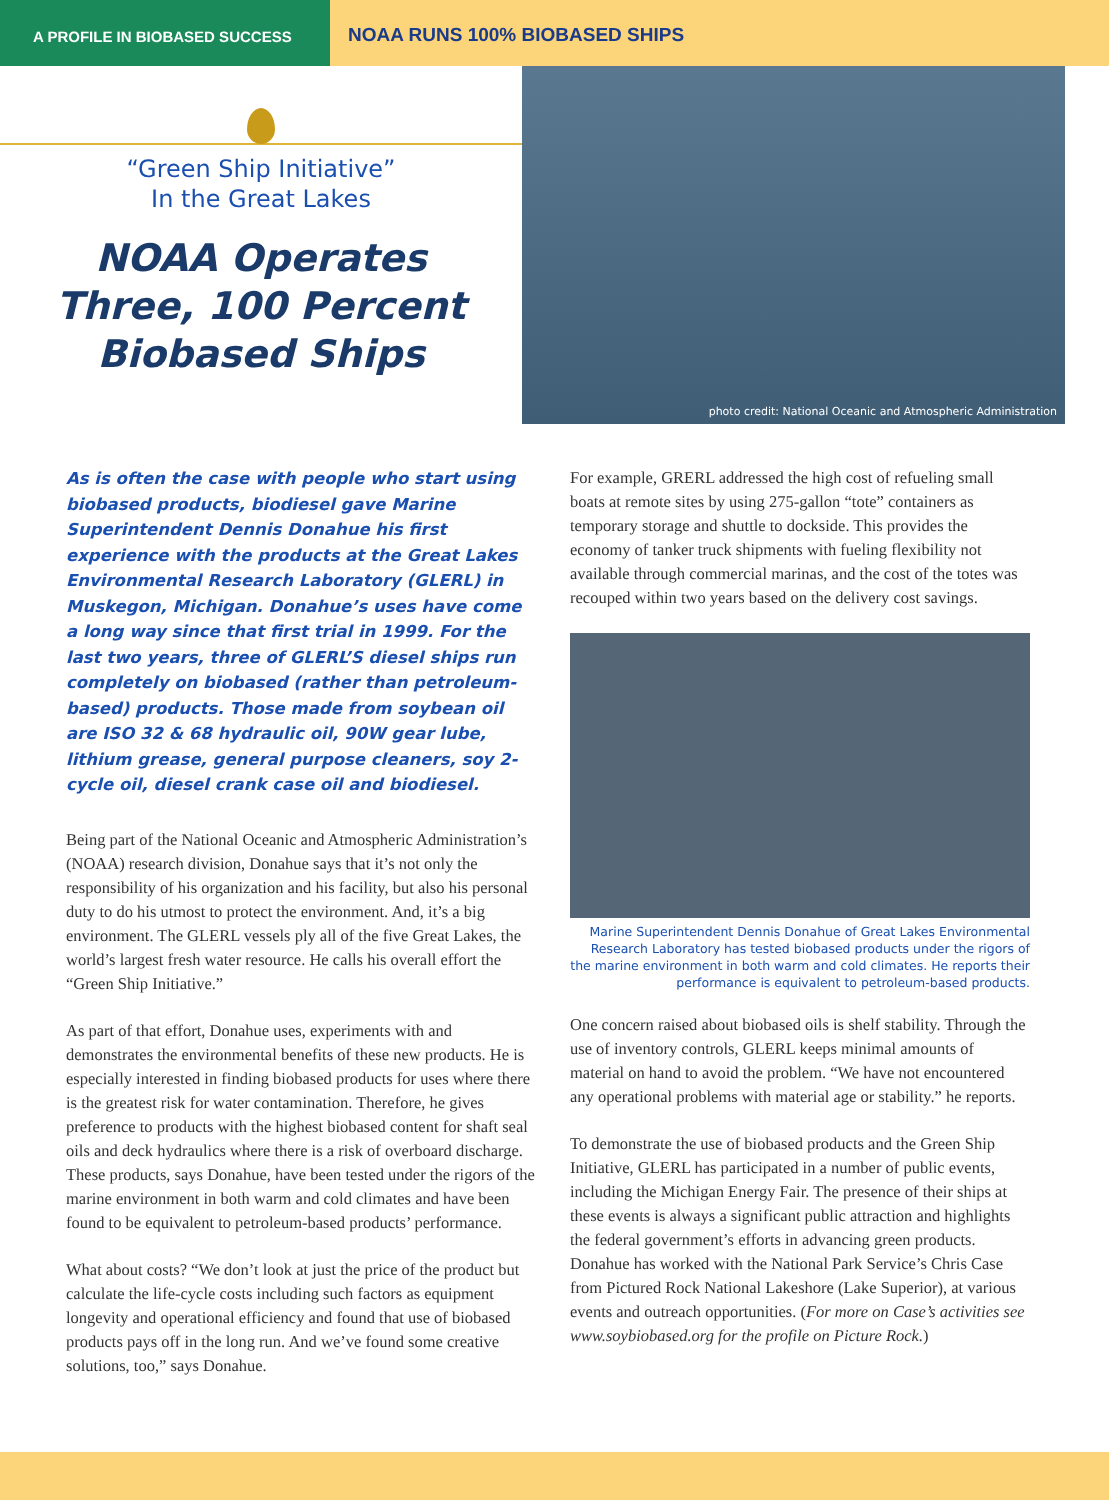A PROFILE IN BIOBASED SUCCESS
NOAA RUNS 100% BIOBASED SHIPS
“Green Ship Initiative”
In the Great Lakes
NOAA Operates
Three, 100 Percent
Biobased Ships
photo credit: National Oceanic and Atmospheric Administration
As is often the case with people who start using biobased products, biodiesel gave Marine Superintendent Dennis Donahue his first experience with the products at the Great Lakes Environmental Research Laboratory (GLERL) in Muskegon, Michigan. Donahue’s uses have come a long way since that first trial in 1999. For the last two years, three of GLERL’S diesel ships run completely on biobased (rather than petroleum-based) products. Those made from soybean oil are ISO 32 & 68 hydraulic oil, 90W gear lube, lithium grease, general purpose cleaners, soy 2-cycle oil, diesel crank case oil and biodiesel.
Being part of the National Oceanic and Atmospheric Administration’s (NOAA) research division, Donahue says that it’s not only the responsibility of his organization and his facility, but also his personal duty to do his utmost to protect the environment. And, it’s a big environment. The GLERL vessels ply all of the five Great Lakes, the world’s largest fresh water resource. He calls his overall effort the “Green Ship Initiative.”
As part of that effort, Donahue uses, experiments with and demonstrates the environmental benefits of these new products. He is especially interested in finding biobased products for uses where there is the greatest risk for water contamination. Therefore, he gives preference to products with the highest biobased content for shaft seal oils and deck hydraulics where there is a risk of overboard discharge. These products, says Donahue, have been tested under the rigors of the marine environment in both warm and cold climates and have been found to be equivalent to petroleum-based products’ performance.
What about costs? “We don’t look at just the price of the product but calculate the life-cycle costs including such factors as equipment longevity and operational efficiency and found that use of biobased products pays off in the long run. And we’ve found some creative solutions, too,” says Donahue.
For example, GRERL addressed the high cost of refueling small boats at remote sites by using 275-gallon “tote” containers as temporary storage and shuttle to dockside. This provides the economy of tanker truck shipments with fueling flexibility not available through commercial marinas, and the cost of the totes was recouped within two years based on the delivery cost savings.
Marine Superintendent Dennis Donahue of Great Lakes Environmental Research Laboratory has tested biobased products under the rigors of the marine environment in both warm and cold climates. He reports their performance is equivalent to petroleum-based products.
One concern raised about biobased oils is shelf stability. Through the use of inventory controls, GLERL keeps minimal amounts of material on hand to avoid the problem. “We have not encountered any operational problems with material age or stability.” he reports.
To demonstrate the use of biobased products and the Green Ship Initiative, GLERL has participated in a number of public events, including the Michigan Energy Fair. The presence of their ships at these events is always a significant public attraction and highlights the federal government’s efforts in advancing green products. Donahue has worked with the National Park Service’s Chris Case from Pictured Rock National Lakeshore (Lake Superior), at various events and outreach opportunities. (For more on Case’s activities see www.soybiobased.org for the profile on Picture Rock.)